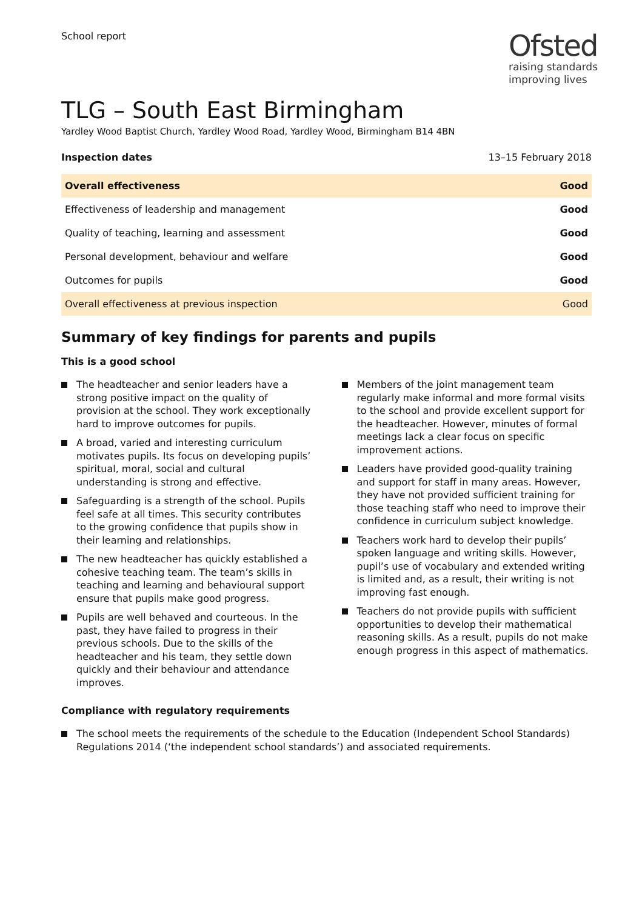School report
Ofsted
raising standards
improving lives
TLG – South East Birmingham
Yardley Wood Baptist Church, Yardley Wood Road, Yardley Wood, Birmingham B14 4BN
| Inspection dates | 13–15 February 2018 |
| Overall effectiveness | Good |
| Effectiveness of leadership and management | Good |
| Quality of teaching, learning and assessment | Good |
| Personal development, behaviour and welfare | Good |
| Outcomes for pupils | Good |
| Overall effectiveness at previous inspection | Good |
Summary of key findings for parents and pupils
This is a good school
The headteacher and senior leaders have a strong positive impact on the quality of provision at the school. They work exceptionally hard to improve outcomes for pupils.
A broad, varied and interesting curriculum motivates pupils. Its focus on developing pupils’ spiritual, moral, social and cultural understanding is strong and effective.
Safeguarding is a strength of the school. Pupils feel safe at all times. This security contributes to the growing confidence that pupils show in their learning and relationships.
The new headteacher has quickly established a cohesive teaching team. The team’s skills in teaching and learning and behavioural support ensure that pupils make good progress.
Pupils are well behaved and courteous. In the past, they have failed to progress in their previous schools. Due to the skills of the headteacher and his team, they settle down quickly and their behaviour and attendance improves.
Members of the joint management team regularly make informal and more formal visits to the school and provide excellent support for the headteacher. However, minutes of formal meetings lack a clear focus on specific improvement actions.
Leaders have provided good-quality training and support for staff in many areas. However, they have not provided sufficient training for those teaching staff who need to improve their confidence in curriculum subject knowledge.
Teachers work hard to develop their pupils’ spoken language and writing skills. However, pupil’s use of vocabulary and extended writing is limited and, as a result, their writing is not improving fast enough.
Teachers do not provide pupils with sufficient opportunities to develop their mathematical reasoning skills. As a result, pupils do not make enough progress in this aspect of mathematics.
Compliance with regulatory requirements
The school meets the requirements of the schedule to the Education (Independent School Standards) Regulations 2014 (‘the independent school standards’) and associated requirements.